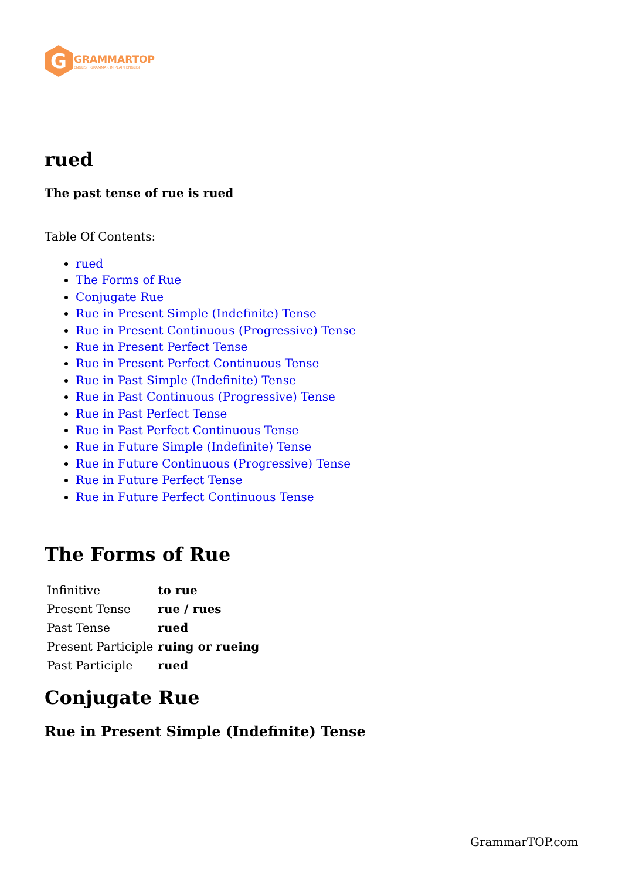G
GRAMMARTOP
ENGLISH GRAMMAR IN PLAIN ENGLISH
rued
The past tense of rue is rued
Table Of Contents:
rued
The Forms of Rue
Conjugate Rue
Rue in Present Simple (Indefinite) Tense
Rue in Present Continuous (Progressive) Tense
Rue in Present Perfect Tense
Rue in Present Perfect Continuous Tense
Rue in Past Simple (Indefinite) Tense
Rue in Past Continuous (Progressive) Tense
Rue in Past Perfect Tense
Rue in Past Perfect Continuous Tense
Rue in Future Simple (Indefinite) Tense
Rue in Future Continuous (Progressive) Tense
Rue in Future Perfect Tense
Rue in Future Perfect Continuous Tense
The Forms of Rue
| Infinitive | to rue |
| Present Tense | rue / rues |
| Past Tense | rued |
| Present Participle | ruing or rueing |
| Past Participle | rued |
Conjugate Rue
Rue in Present Simple (Indefinite) Tense
GrammarTOP.com